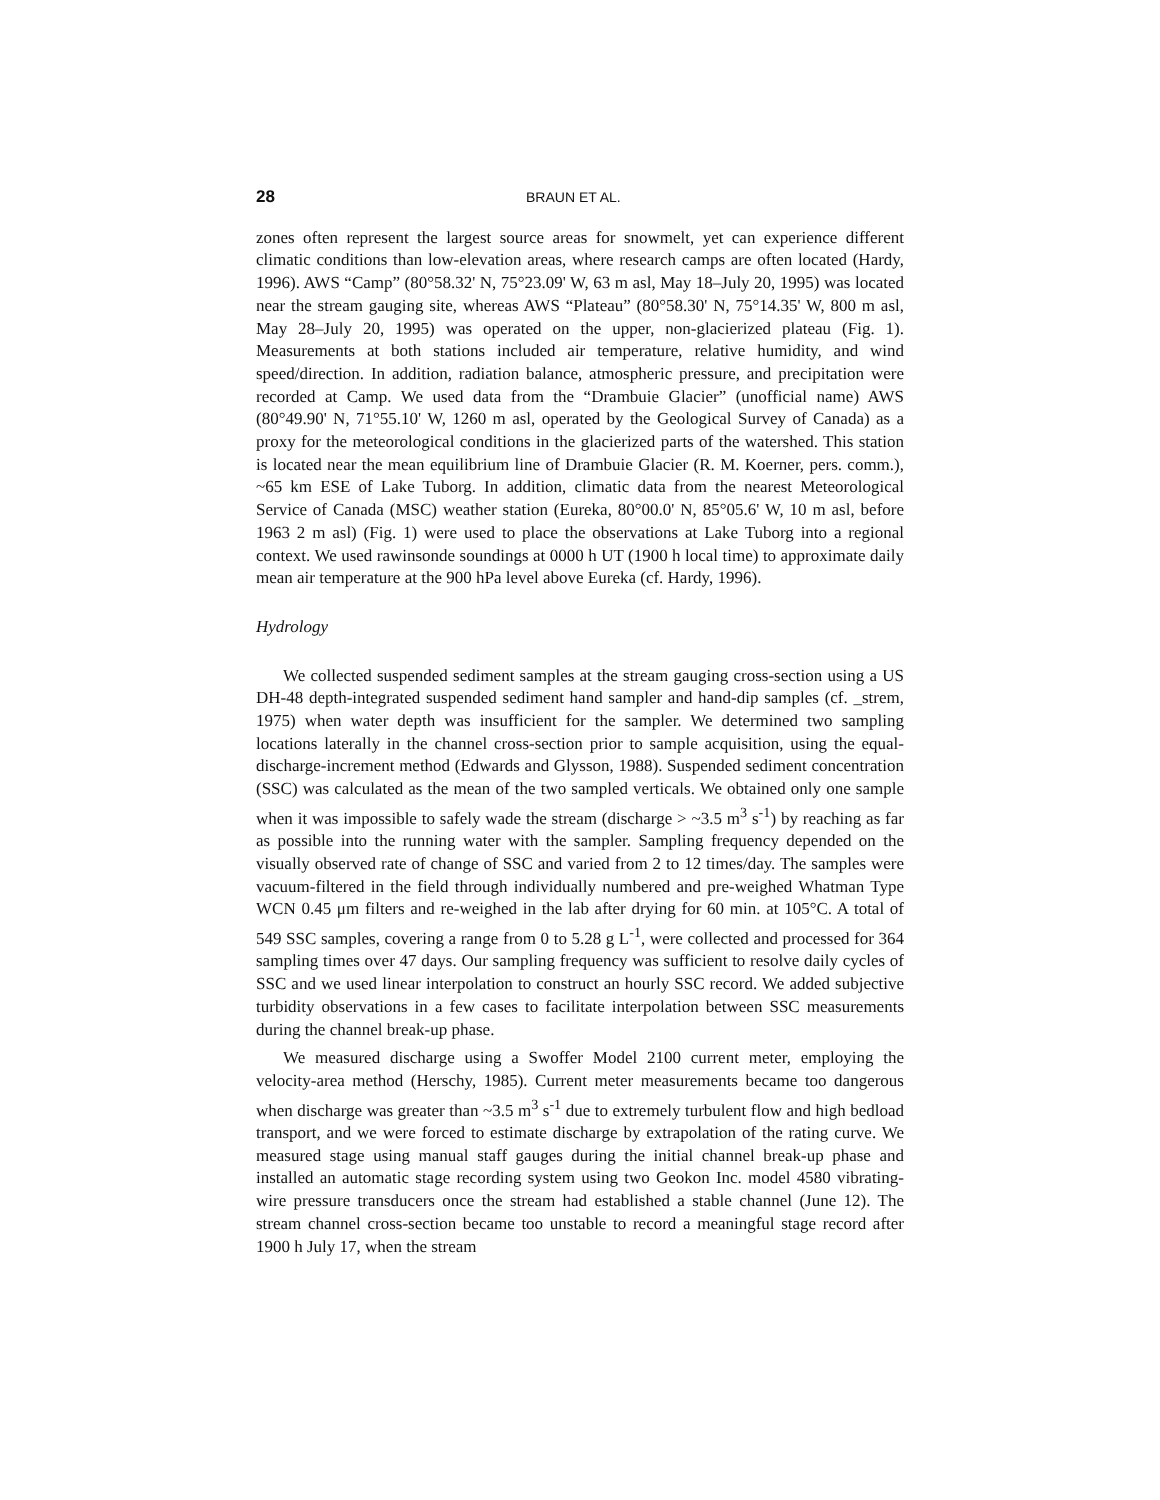28 BRAUN ET AL.
zones often represent the largest source areas for snowmelt, yet can experience different climatic conditions than low-elevation areas, where research camps are often located (Hardy, 1996). AWS “Camp” (80°58.32' N, 75°23.09' W, 63 m asl, May 18–July 20, 1995) was located near the stream gauging site, whereas AWS “Plateau” (80°58.30' N, 75°14.35' W, 800 m asl, May 28–July 20, 1995) was operated on the upper, non-glacierized plateau (Fig. 1). Measurements at both stations included air temperature, relative humidity, and wind speed/direction. In addition, radiation balance, atmospheric pressure, and precipitation were recorded at Camp. We used data from the “Drambuie Glacier” (unofficial name) AWS (80°49.90' N, 71°55.10' W, 1260 m asl, operated by the Geological Survey of Canada) as a proxy for the meteorological conditions in the glacierized parts of the watershed. This station is located near the mean equilibrium line of Drambuie Glacier (R. M. Koerner, pers. comm.), ~65 km ESE of Lake Tuborg. In addition, climatic data from the nearest Meteorological Service of Canada (MSC) weather station (Eureka, 80°00.0' N, 85°05.6' W, 10 m asl, before 1963 2 m asl) (Fig. 1) were used to place the observations at Lake Tuborg into a regional context. We used rawinsonde soundings at 0000 h UT (1900 h local time) to approximate daily mean air temperature at the 900 hPa level above Eureka (cf. Hardy, 1996).
Hydrology
We collected suspended sediment samples at the stream gauging cross-section using a US DH-48 depth-integrated suspended sediment hand sampler and hand-dip samples (cf. _strem, 1975) when water depth was insufficient for the sampler. We determined two sampling locations laterally in the channel cross-section prior to sample acquisition, using the equal-discharge-increment method (Edwards and Glysson, 1988). Suspended sediment concentration (SSC) was calculated as the mean of the two sampled verticals. We obtained only one sample when it was impossible to safely wade the stream (discharge > ~3.5 m<sup>3</sup> s<sup>-1</sup>) by reaching as far as possible into the running water with the sampler. Sampling frequency depended on the visually observed rate of change of SSC and varied from 2 to 12 times/day. The samples were vacuum-filtered in the field through individually numbered and pre-weighed Whatman Type WCN 0.45 μm filters and re-weighed in the lab after drying for 60 min. at 105°C. A total of 549 SSC samples, covering a range from 0 to 5.28 g L<sup>-1</sup>, were collected and processed for 364 sampling times over 47 days. Our sampling frequency was sufficient to resolve daily cycles of SSC and we used linear interpolation to construct an hourly SSC record. We added subjective turbidity observations in a few cases to facilitate interpolation between SSC measurements during the channel break-up phase.
We measured discharge using a Swoffer Model 2100 current meter, employing the velocity-area method (Herschy, 1985). Current meter measurements became too dangerous when discharge was greater than ~3.5 m<sup>3</sup> s<sup>-1</sup> due to extremely turbulent flow and high bedload transport, and we were forced to estimate discharge by extrapolation of the rating curve. We measured stage using manual staff gauges during the initial channel break-up phase and installed an automatic stage recording system using two Geokon Inc. model 4580 vibrating-wire pressure transducers once the stream had established a stable channel (June 12). The stream channel cross-section became too unstable to record a meaningful stage record after 1900 h July 17, when the stream